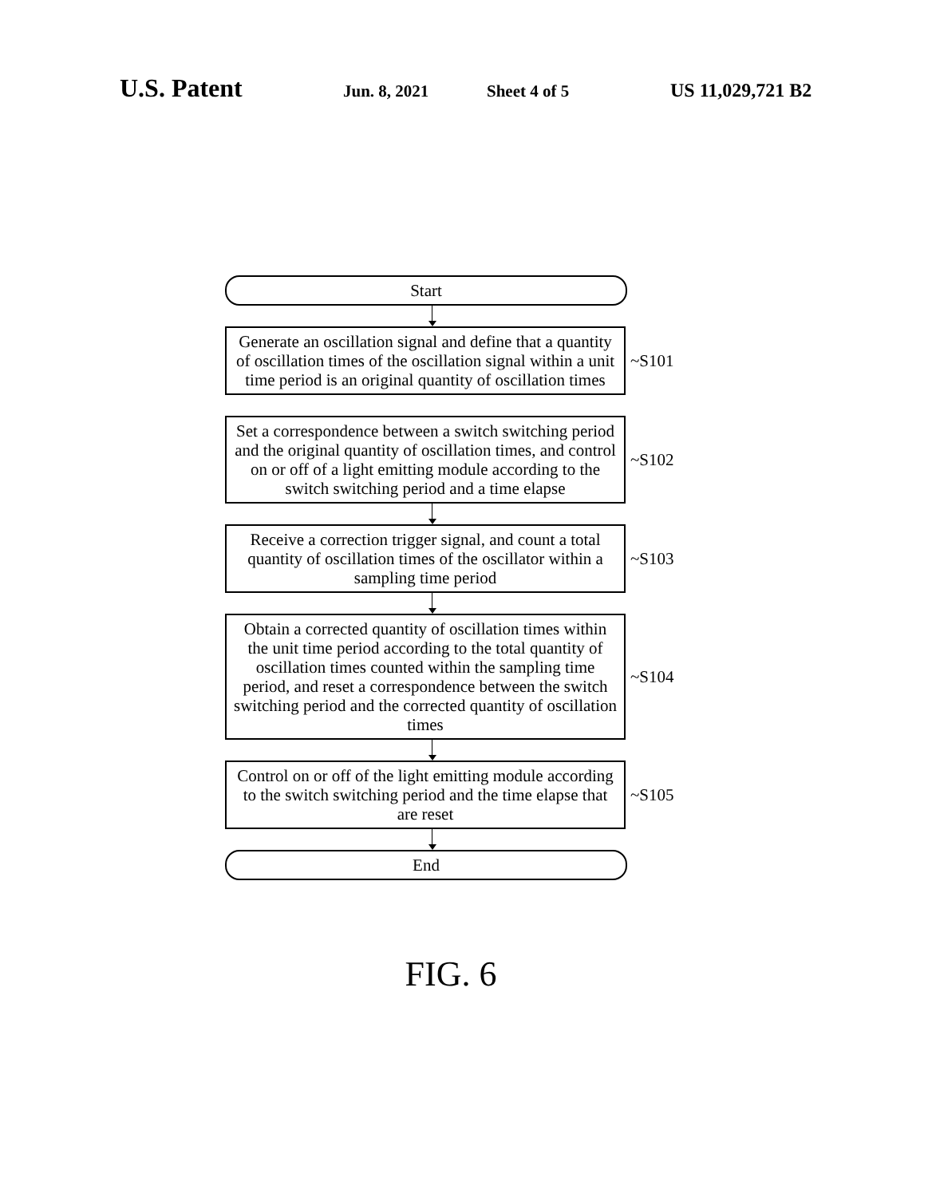U.S. Patent Jun. 8, 2021 Sheet 4 of 5 US 11,029,721 B2
Start
Generate an oscillation signal and define that a quantity of oscillation times of the oscillation signal within a unit time period is an original quantity of oscillation times
~S101
Set a correspondence between a switch switching period and the original quantity of oscillation times, and control on or off of a light emitting module according to the switch switching period and a time elapse
~S102
Receive a correction trigger signal, and count a total quantity of oscillation times of the oscillator within a sampling time period
~S103
Obtain a corrected quantity of oscillation times within the unit time period according to the total quantity of oscillation times counted within the sampling time period, and reset a correspondence between the switch switching period and the corrected quantity of oscillation times
~S104
Control on or off of the light emitting module according to the switch switching period and the time elapse that are reset
~S105
End
FIG. 6